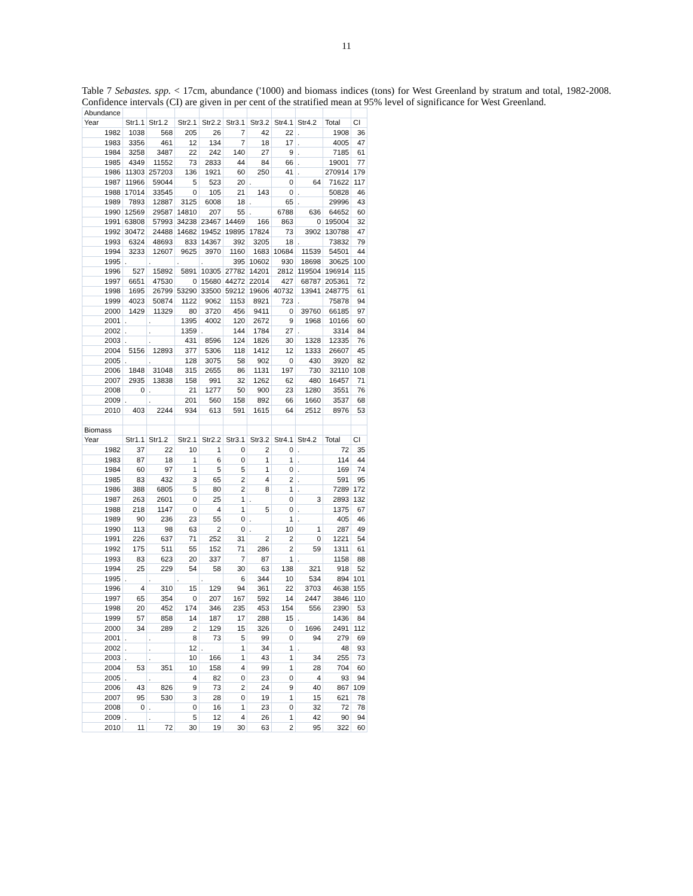11
Table 7 Sebastes. spp. < 17cm, abundance ('1000) and biomass indices (tons) for West Greenland by stratum and total, 1982-2008. Confidence intervals (CI) are given in per cent of the stratified mean at 95% level of significance for West Greenland.
| Abundance | | | | | | | | | | |
| Year | Str1.1 | Str1.2 | Str2.1 | Str2.2 | Str3.1 | Str3.2 | Str4.1 | Str4.2 | Total | CI |
| 1982 | 1038 | 568 | 205 | 26 | 7 | 42 | 22 | . | 1908 | 36 |
| 1983 | 3356 | 461 | 12 | 134 | 7 | 18 | 17 | . | 4005 | 47 |
| 1984 | 3258 | 3487 | 22 | 242 | 140 | 27 | 9 | . | 7185 | 61 |
| 1985 | 4349 | 11552 | 73 | 2833 | 44 | 84 | 66 | . | 19001 | 77 |
| 1986 | 11303 | 257203 | 136 | 1921 | 60 | 250 | 41 | . | 270914 | 179 |
| 1987 | 11966 | 59044 | 5 | 523 | 20 | . | 0 | 64 | 71622 | 117 |
| 1988 | 17014 | 33545 | 0 | 105 | 21 | 143 | 0 | . | 50828 | 46 |
| 1989 | 7893 | 12887 | 3125 | 6008 | 18 | . | 65 | . | 29996 | 43 |
| 1990 | 12569 | 29587 | 14810 | 207 | 55 | . | 6788 | 636 | 64652 | 60 |
| 1991 | 63808 | 57993 | 34238 | 23467 | 14469 | 166 | 863 | 0 | 195004 | 32 |
| 1992 | 30472 | 24488 | 14682 | 19452 | 19895 | 17824 | 73 | 3902 | 130788 | 47 |
| 1993 | 6324 | 48693 | 833 | 14367 | 392 | 3205 | 18 | . | 73832 | 79 |
| 1994 | 3233 | 12607 | 9625 | 3970 | 1160 | 1683 | 10684 | 11539 | 54501 | 44 |
| 1995 | . | . | . | . | 395 | 10602 | 930 | 18698 | 30625 | 100 |
| 1996 | 527 | 15892 | 5891 | 10305 | 27782 | 14201 | 2812 | 119504 | 196914 | 115 |
| 1997 | 6651 | 47530 | 0 | 15680 | 44272 | 22014 | 427 | 68787 | 205361 | 72 |
| 1998 | 1695 | 26799 | 53290 | 33500 | 59212 | 19606 | 40732 | 13941 | 248775 | 61 |
| 1999 | 4023 | 50874 | 1122 | 9062 | 1153 | 8921 | 723 | . | 75878 | 94 |
| 2000 | 1429 | 11329 | 80 | 3720 | 456 | 9411 | 0 | 39760 | 66185 | 97 |
| 2001 | . | . | 1395 | 4002 | 120 | 2672 | 9 | 1968 | 10166 | 60 |
| 2002 | . | . | 1359 | . | 144 | 1784 | 27 | . | 3314 | 84 |
| 2003 | . | . | 431 | 8596 | 124 | 1826 | 30 | 1328 | 12335 | 76 |
| 2004 | 5156 | 12893 | 377 | 5306 | 118 | 1412 | 12 | 1333 | 26607 | 45 |
| 2005 | . | . | 128 | 3075 | 58 | 902 | 0 | 430 | 3920 | 82 |
| 2006 | 1848 | 31048 | 315 | 2655 | 86 | 1131 | 197 | 730 | 32110 | 108 |
| 2007 | 2935 | 13838 | 158 | 991 | 32 | 1262 | 62 | 480 | 16457 | 71 |
| 2008 | 0 | . | 21 | 1277 | 50 | 900 | 23 | 1280 | 3551 | 76 |
| 2009 | . | . | 201 | 560 | 158 | 892 | 66 | 1660 | 3537 | 68 |
| 2010 | 403 | 2244 | 934 | 613 | 591 | 1615 | 64 | 2512 | 8976 | 53 |
| Biomass | | | | | | | | | | |
| Year | Str1.1 | Str1.2 | Str2.1 | Str2.2 | Str3.1 | Str3.2 | Str4.1 | Str4.2 | Total | CI |
| 1982 | 37 | 22 | 10 | 1 | 0 | 2 | 0 | . | 72 | 35 |
| 1983 | 87 | 18 | 1 | 6 | 0 | 1 | 1 | . | 114 | 44 |
| 1984 | 60 | 97 | 1 | 5 | 5 | 1 | 0 | . | 169 | 74 |
| 1985 | 83 | 432 | 3 | 65 | 2 | 4 | 2 | . | 591 | 95 |
| 1986 | 388 | 6805 | 5 | 80 | 2 | 8 | 1 | . | 7289 | 172 |
| 1987 | 263 | 2601 | 0 | 25 | 1 | . | 0 | 3 | 2893 | 132 |
| 1988 | 218 | 1147 | 0 | 4 | 1 | 5 | 0 | . | 1375 | 67 |
| 1989 | 90 | 236 | 23 | 55 | 0 | . | 1 | . | 405 | 46 |
| 1990 | 113 | 98 | 63 | 2 | 0 | . | 10 | 1 | 287 | 49 |
| 1991 | 226 | 637 | 71 | 252 | 31 | 2 | 2 | 0 | 1221 | 54 |
| 1992 | 175 | 511 | 55 | 152 | 71 | 286 | 2 | 59 | 1311 | 61 |
| 1993 | 83 | 623 | 20 | 337 | 7 | 87 | 1 | . | 1158 | 88 |
| 1994 | 25 | 229 | 54 | 58 | 30 | 63 | 138 | 321 | 918 | 52 |
| 1995 | . | . | . | . | 6 | 344 | 10 | 534 | 894 | 101 |
| 1996 | 4 | 310 | 15 | 129 | 94 | 361 | 22 | 3703 | 4638 | 155 |
| 1997 | 65 | 354 | 0 | 207 | 167 | 592 | 14 | 2447 | 3846 | 110 |
| 1998 | 20 | 452 | 174 | 346 | 235 | 453 | 154 | 556 | 2390 | 53 |
| 1999 | 57 | 858 | 14 | 187 | 17 | 288 | 15 | . | 1436 | 84 |
| 2000 | 34 | 289 | 2 | 129 | 15 | 326 | 0 | 1696 | 2491 | 112 |
| 2001 | . | . | 8 | 73 | 5 | 99 | 0 | 94 | 279 | 69 |
| 2002 | . | . | 12 | . | 1 | 34 | 1 | . | 48 | 93 |
| 2003 | . | . | 10 | 166 | 1 | 43 | 1 | 34 | 255 | 73 |
| 2004 | 53 | 351 | 10 | 158 | 4 | 99 | 1 | 28 | 704 | 60 |
| 2005 | . | . | 4 | 82 | 0 | 23 | 0 | 4 | 93 | 94 |
| 2006 | 43 | 826 | 9 | 73 | 2 | 24 | 9 | 40 | 867 | 109 |
| 2007 | 95 | 530 | 3 | 28 | 0 | 19 | 1 | 15 | 621 | 78 |
| 2008 | 0 | . | 0 | 16 | 1 | 23 | 0 | 32 | 72 | 78 |
| 2009 | . | . | 5 | 12 | 4 | 26 | 1 | 42 | 90 | 94 |
| 2010 | 11 | 72 | 30 | 19 | 30 | 63 | 2 | 95 | 322 | 60 |